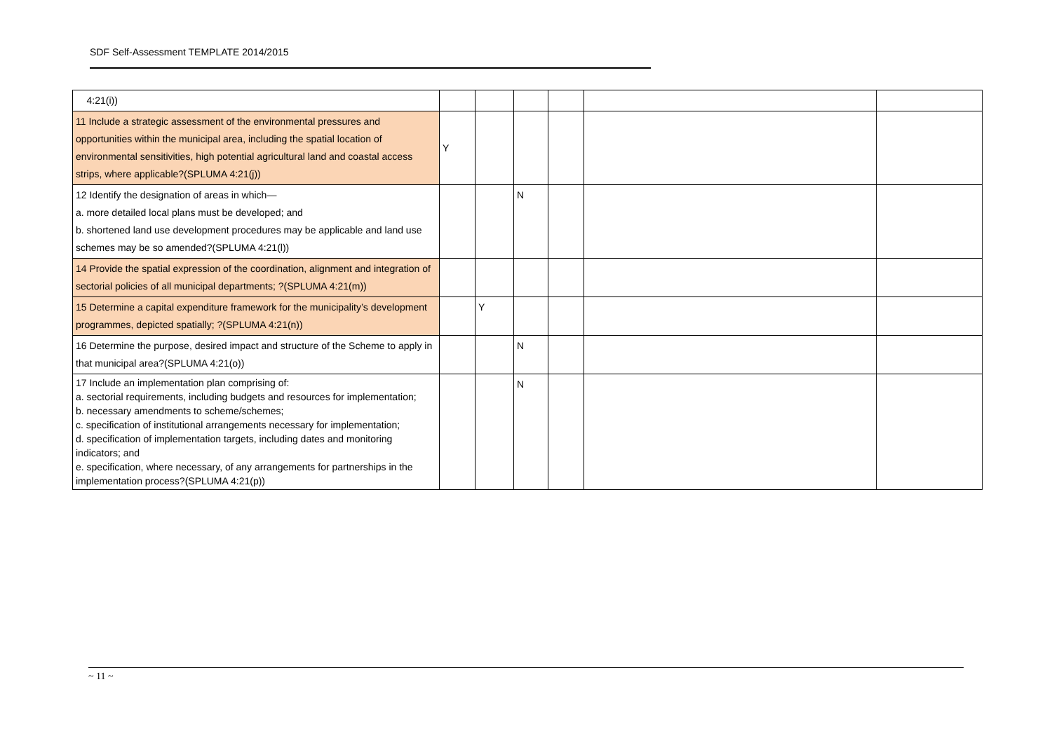SDF Self-Assessment TEMPLATE 2014/2015
| 4:21(i)) | | | | | | |
| 11 Include a strategic assessment of the environmental pressures and opportunities within the municipal area, including the spatial location of environmental sensitivities, high potential agricultural land and coastal access strips, where applicable?(SPLUMA 4:21(j)) | Y | | | | | |
| 12 Identify the designation of areas in which— a. more detailed local plans must be developed; and b. shortened land use development procedures may be applicable and land use schemes may be so amended?(SPLUMA 4:21(l)) | | | N | | | |
| 14 Provide the spatial expression of the coordination, alignment and integration of sectorial policies of all municipal departments; ?(SPLUMA 4:21(m)) | | | | | | |
| 15 Determine a capital expenditure framework for the municipality’s development programmes, depicted spatially; ?(SPLUMA 4:21(n)) | | Y | | | | |
| 16 Determine the purpose, desired impact and structure of the Scheme to apply in that municipal area?(SPLUMA 4:21(o)) | | | N | | | |
| 17 Include an implementation plan comprising of: a. sectorial requirements, including budgets and resources for implementation; b. necessary amendments to scheme/schemes; c. specification of institutional arrangements necessary for implementation; d. specification of implementation targets, including dates and monitoring indicators; and e. specification, where necessary, of any arrangements for partnerships in the implementation process?(SPLUMA 4:21(p)) | | | N | | | |
~ 11 ~